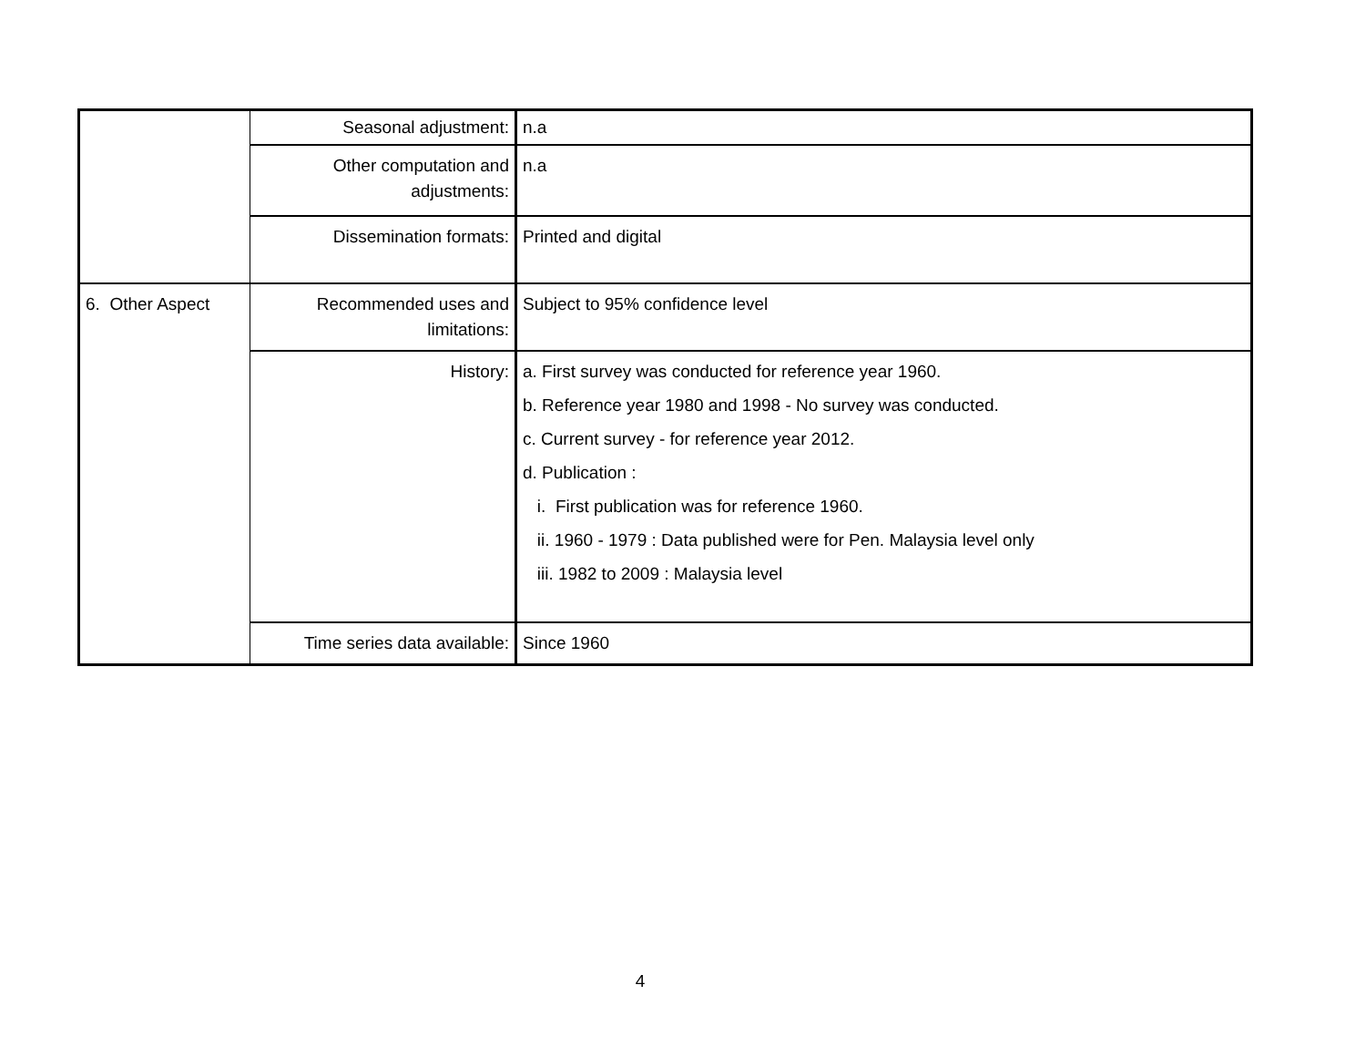| | Seasonal adjustment: | n.a |
| | Other computation and adjustments: | n.a |
| | Dissemination formats: | Printed and digital |
| 6. Other Aspect | Recommended uses and limitations: | Subject to 95% confidence level |
| | History: | a. First survey was conducted for reference year 1960. b. Reference year 1980 and 1998 - No survey was conducted. c. Current survey - for reference year 2012. d. Publication : i. First publication was for reference 1960. ii. 1960 - 1979 : Data published were for Pen. Malaysia level only iii. 1982 to 2009 : Malaysia level |
| | Time series data available: | Since 1960 |
4